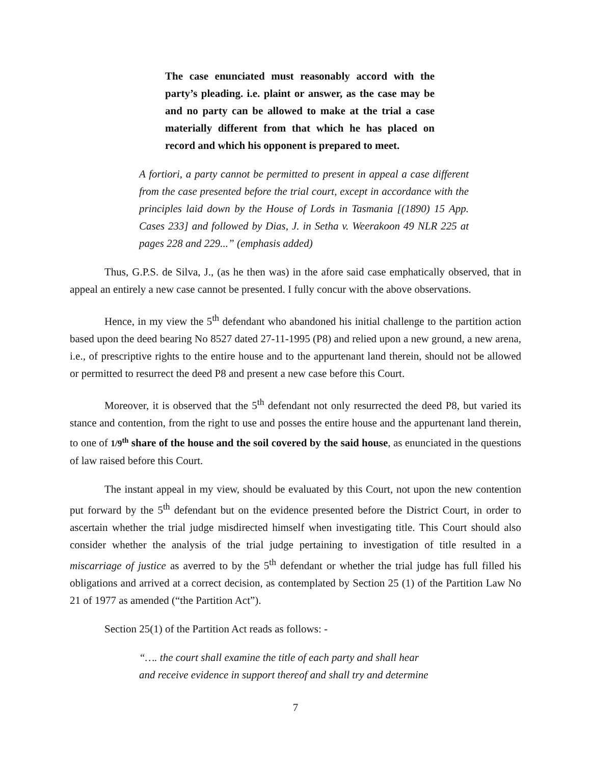The case enunciated must reasonably accord with the party’s pleading. i.e. plaint or answer, as the case may be and no party can be allowed to make at the trial a case materially different from that which he has placed on record and which his opponent is prepared to meet.
A fortiori, a party cannot be permitted to present in appeal a case different from the case presented before the trial court, except in accordance with the principles laid down by the House of Lords in Tasmania [(1890) 15 App. Cases 233] and followed by Dias, J. in Setha v. Weerakoon 49 NLR 225 at pages 228 and 229...” (emphasis added)
Thus, G.P.S. de Silva, J., (as he then was) in the afore said case emphatically observed, that in appeal an entirely a new case cannot be presented. I fully concur with the above observations.
Hence, in my view the 5<sup>th</sup> defendant who abandoned his initial challenge to the partition action based upon the deed bearing No 8527 dated 27-11-1995 (P8) and relied upon a new ground, a new arena, i.e., of prescriptive rights to the entire house and to the appurtenant land therein, should not be allowed or permitted to resurrect the deed P8 and present a new case before this Court.
Moreover, it is observed that the 5<sup>th</sup> defendant not only resurrected the deed P8, but varied its stance and contention, from the right to use and posses the entire house and the appurtenant land therein, to one of 1/9<sup>th</sup> share of the house and the soil covered by the said house, as enunciated in the questions of law raised before this Court.
The instant appeal in my view, should be evaluated by this Court, not upon the new contention put forward by the 5<sup>th</sup> defendant but on the evidence presented before the District Court, in order to ascertain whether the trial judge misdirected himself when investigating title. This Court should also consider whether the analysis of the trial judge pertaining to investigation of title resulted in a miscarriage of justice as averred to by the 5<sup>th</sup> defendant or whether the trial judge has full filled his obligations and arrived at a correct decision, as contemplated by Section 25 (1) of the Partition Law No 21 of 1977 as amended (“the Partition Act”).
Section 25(1) of the Partition Act reads as follows: -
“…. the court shall examine the title of each party and shall hear and receive evidence in support thereof and shall try and determine
7